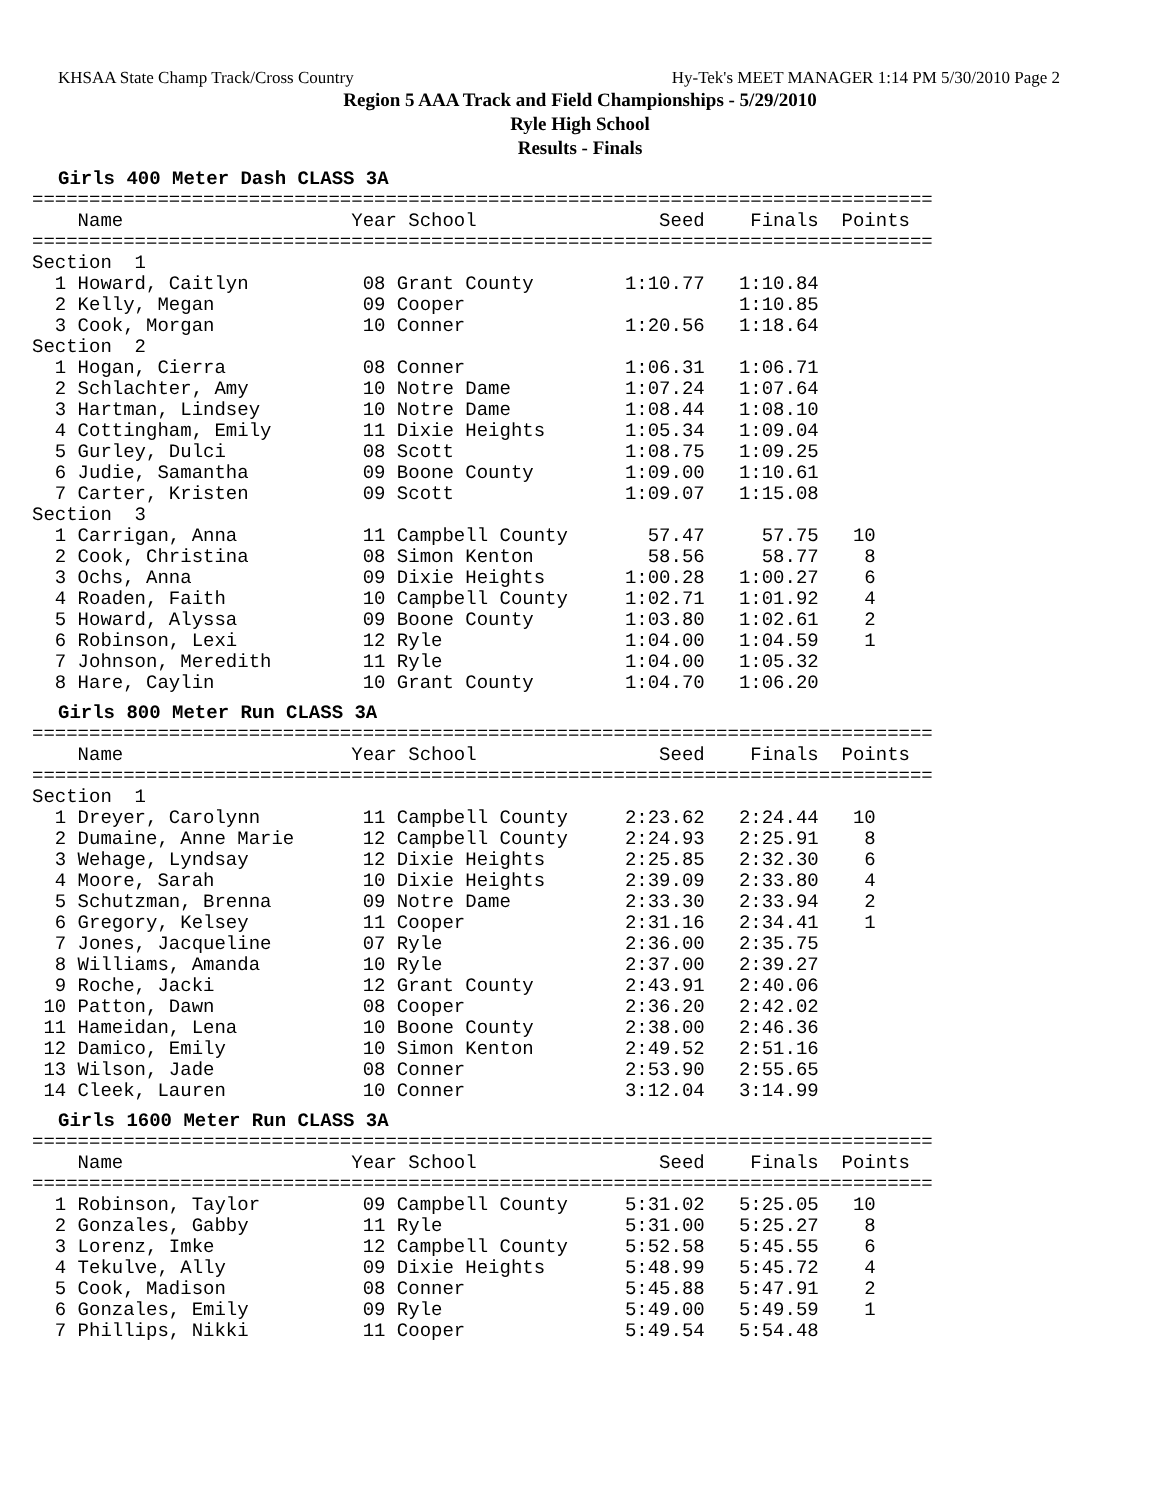KHSAA State Champ Track/Cross Country Hy-Tek's MEET MANAGER 1:14 PM 5/30/2010 Page 2
Region 5 AAA Track and Field Championships - 5/29/2010
Ryle High School
Results - Finals
Girls 400 Meter Dash CLASS 3A
===============================================================================
    Name                    Year School                Seed    Finals  Points
===============================================================================
Section  1
  1 Howard, Caitlyn          08 Grant County        1:10.77   1:10.84
  2 Kelly, Megan             09 Cooper                        1:10.85
  3 Cook, Morgan             10 Conner              1:20.56   1:18.64
Section  2
  1 Hogan, Cierra            08 Conner              1:06.31   1:06.71
  2 Schlachter, Amy          10 Notre Dame          1:07.24   1:07.64
  3 Hartman, Lindsey         10 Notre Dame          1:08.44   1:08.10
  4 Cottingham, Emily        11 Dixie Heights       1:05.34   1:09.04
  5 Gurley, Dulci            08 Scott               1:08.75   1:09.25
  6 Judie, Samantha          09 Boone County        1:09.00   1:10.61
  7 Carter, Kristen          09 Scott               1:09.07   1:15.08
Section  3
  1 Carrigan, Anna           11 Campbell County       57.47     57.75   10
  2 Cook, Christina          08 Simon Kenton          58.56     58.77    8
  3 Ochs, Anna               09 Dixie Heights       1:00.28   1:00.27    6
  4 Roaden, Faith            10 Campbell County     1:02.71   1:01.92    4
  5 Howard, Alyssa           09 Boone County        1:03.80   1:02.61    2
  6 Robinson, Lexi           12 Ryle                1:04.00   1:04.59    1
  7 Johnson, Meredith        11 Ryle                1:04.00   1:05.32
  8 Hare, Caylin             10 Grant County        1:04.70   1:06.20
Girls 800 Meter Run CLASS 3A
===============================================================================
    Name                    Year School                Seed    Finals  Points
===============================================================================
Section  1
  1 Dreyer, Carolynn         11 Campbell County     2:23.62   2:24.44   10
  2 Dumaine, Anne Marie      12 Campbell County     2:24.93   2:25.91    8
  3 Wehage, Lyndsay          12 Dixie Heights       2:25.85   2:32.30    6
  4 Moore, Sarah             10 Dixie Heights       2:39.09   2:33.80    4
  5 Schutzman, Brenna        09 Notre Dame          2:33.30   2:33.94    2
  6 Gregory, Kelsey          11 Cooper              2:31.16   2:34.41    1
  7 Jones, Jacqueline        07 Ryle                2:36.00   2:35.75
  8 Williams, Amanda         10 Ryle                2:37.00   2:39.27
  9 Roche, Jacki             12 Grant County        2:43.91   2:40.06
 10 Patton, Dawn             08 Cooper              2:36.20   2:42.02
 11 Hameidan, Lena           10 Boone County        2:38.00   2:46.36
 12 Damico, Emily            10 Simon Kenton        2:49.52   2:51.16
 13 Wilson, Jade             08 Conner              2:53.90   2:55.65
 14 Cleek, Lauren            10 Conner              3:12.04   3:14.99
Girls 1600 Meter Run CLASS 3A
===============================================================================
    Name                    Year School                Seed    Finals  Points
===============================================================================
  1 Robinson, Taylor         09 Campbell County     5:31.02   5:25.05   10
  2 Gonzales, Gabby          11 Ryle                5:31.00   5:25.27    8
  3 Lorenz, Imke             12 Campbell County     5:52.58   5:45.55    6
  4 Tekulve, Ally            09 Dixie Heights       5:48.99   5:45.72    4
  5 Cook, Madison            08 Conner              5:45.88   5:47.91    2
  6 Gonzales, Emily          09 Ryle                5:49.00   5:49.59    1
  7 Phillips, Nikki          11 Cooper              5:49.54   5:54.48